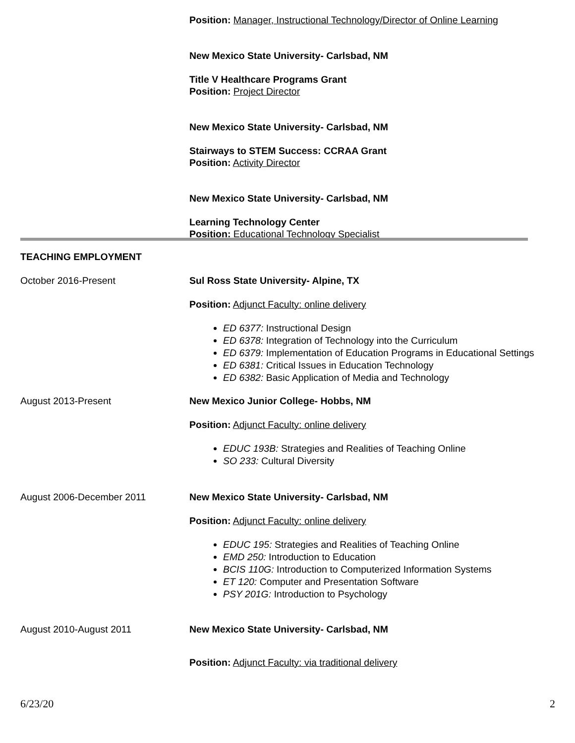Position: Manager, Instructional Technology/Director of Online Learning
New Mexico State University- Carlsbad, NM
Title V Healthcare Programs Grant
Position: Project Director
New Mexico State University- Carlsbad, NM
Stairways to STEM Success: CCRAA Grant
Position: Activity Director
New Mexico State University- Carlsbad, NM
Learning Technology Center
Position: Educational Technology Specialist
TEACHING EMPLOYMENT
October 2016-Present Sul Ross State University- Alpine, TX
Position: Adjunct Faculty: online delivery
ED 6377: Instructional Design
ED 6378: Integration of Technology into the Curriculum
ED 6379: Implementation of Education Programs in Educational Settings
ED 6381: Critical Issues in Education Technology
ED 6382: Basic Application of Media and Technology
August 2013-Present New Mexico Junior College- Hobbs, NM
Position: Adjunct Faculty: online delivery
EDUC 193B: Strategies and Realities of Teaching Online
SO 233: Cultural Diversity
August 2006-December 2011 New Mexico State University- Carlsbad, NM
Position: Adjunct Faculty: online delivery
EDUC 195: Strategies and Realities of Teaching Online
EMD 250: Introduction to Education
BCIS 110G: Introduction to Computerized Information Systems
ET 120: Computer and Presentation Software
PSY 201G: Introduction to Psychology
August 2010-August 2011 New Mexico State University- Carlsbad, NM
Position: Adjunct Faculty: via traditional delivery
6/23/20 2